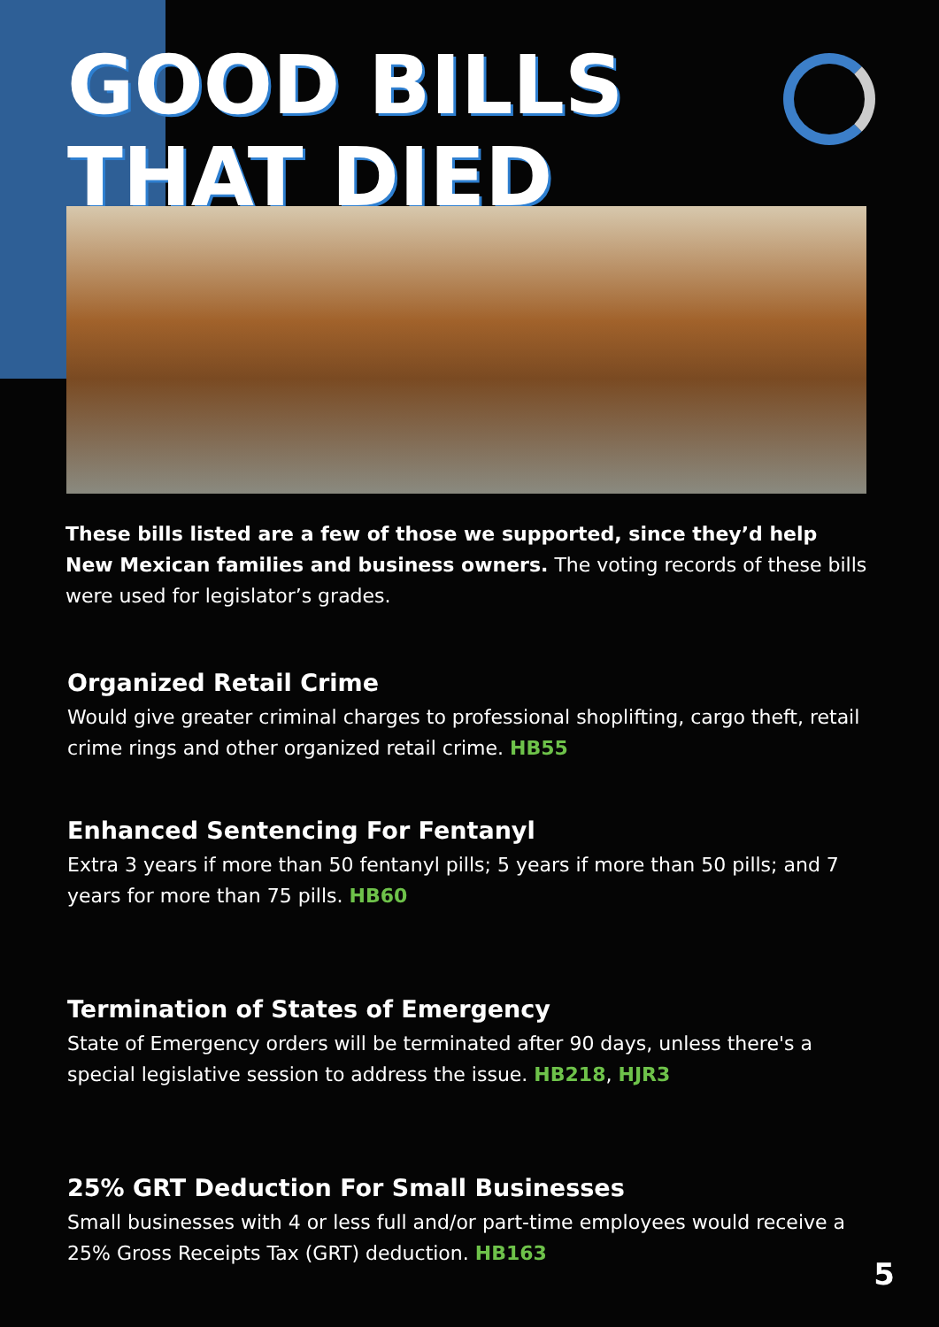GOOD BILLS
THAT DIED
These bills listed are a few of those we supported, since they’d help New Mexican families and business owners. The voting records of these bills were used for legislator’s grades.
Organized Retail Crime
Would give greater criminal charges to professional shoplifting, cargo theft, retail crime rings and other organized retail crime. HB55
Enhanced Sentencing For Fentanyl
Extra 3 years if more than 50 fentanyl pills; 5 years if more than 50 pills; and 7 years for more than 75 pills. HB60
Termination of States of Emergency
State of Emergency orders will be terminated after 90 days, unless there's a special legislative session to address the issue. HB218, HJR3
25% GRT Deduction For Small Businesses
Small businesses with 4 or less full and/or part-time employees would receive a 25% Gross Receipts Tax (GRT) deduction. HB163
5